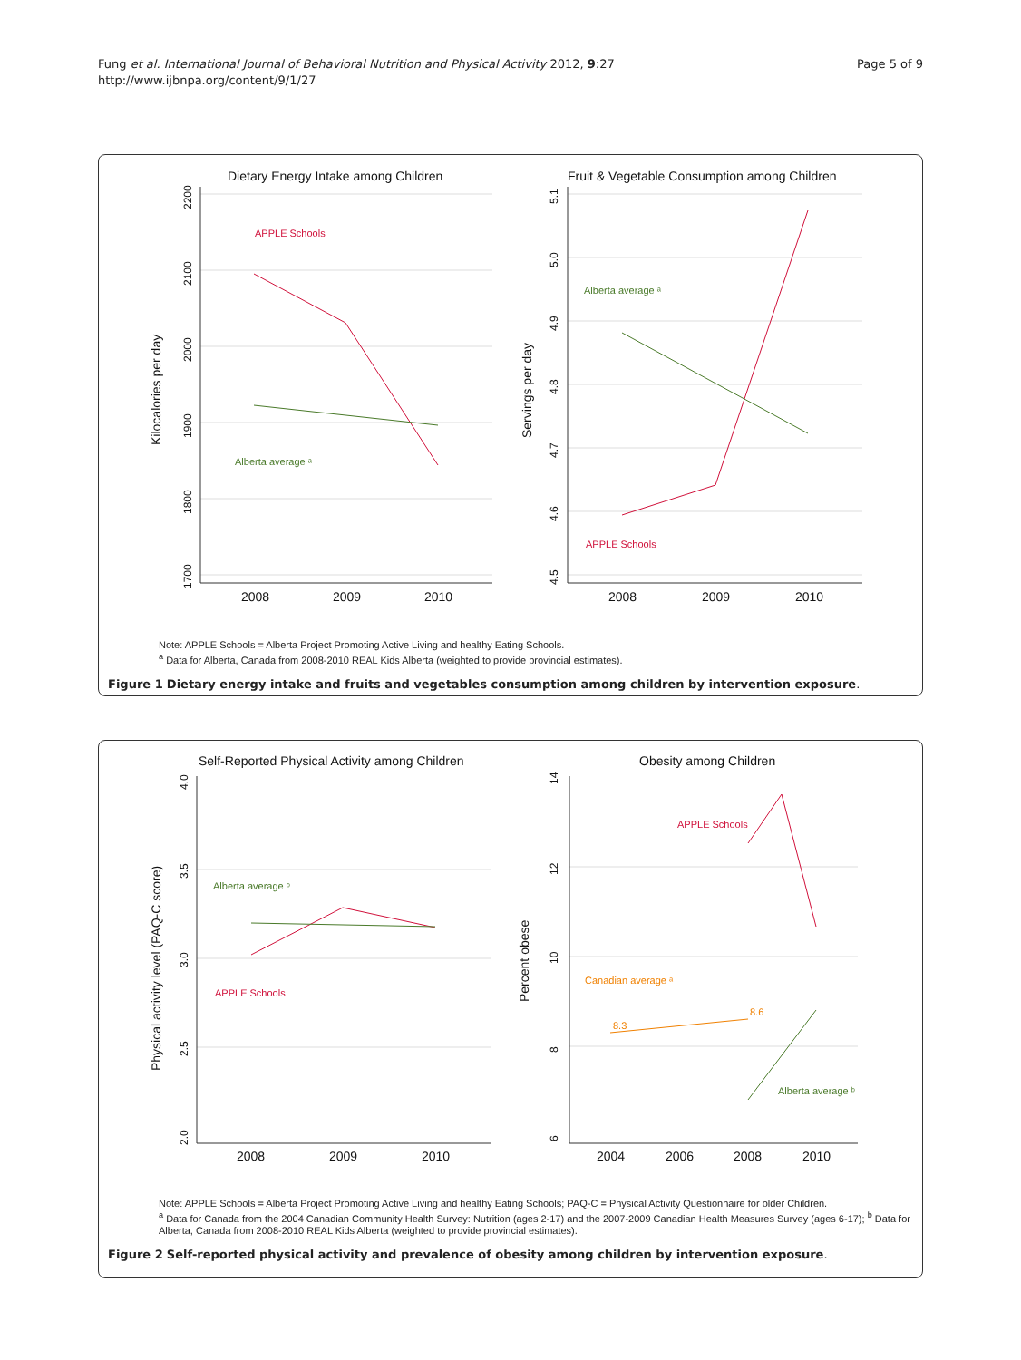Fung et al. International Journal of Behavioral Nutrition and Physical Activity 2012, 9:27
http://www.ijbnpa.org/content/9/1/27
Page 5 of 9
Dietary Energy Intake among Children
Fruit & Vegetable Consumption among Children
2008
2009
2010
2008
2009
2010
Kilocalories per day
Servings per day
2200
2100
2000
1900
1800
1700
5.1
5.0
4.9
4.8
4.7
4.6
4.5
APPLE Schools
Alberta average ᵃ
Alberta average ᵃ
APPLE Schools
Note: APPLE Schools = Alberta Project Promoting Active Living and healthy Eating Schools.
<sup>a</sup> Data for Alberta, Canada from 2008-2010 REAL Kids Alberta (weighted to provide provincial estimates).
Figure 1 Dietary energy intake and fruits and vegetables consumption among children by intervention exposure.
Self-Reported Physical Activity among Children
Obesity among Children
2008
2009
2010
2004
2006
2008
2010
Physical activity level (PAQ-C score)
Percent obese
4.0
3.5
3.0
2.5
2.0
14
12
10
8
6
Alberta average ᵇ
APPLE Schools
APPLE Schools
Canadian average ᵃ
8.3
8.6
Alberta average ᵇ
Note: APPLE Schools = Alberta Project Promoting Active Living and healthy Eating Schools; PAQ-C = Physical Activity Questionnaire for older Children.
<sup>a</sup> Data for Canada from the 2004 Canadian Community Health Survey: Nutrition (ages 2-17) and the 2007-2009 Canadian Health Measures Survey (ages 6-17); <sup>b</sup> Data for Alberta, Canada from 2008-2010 REAL Kids Alberta (weighted to provide provincial estimates).
Figure 2 Self-reported physical activity and prevalence of obesity among children by intervention exposure.